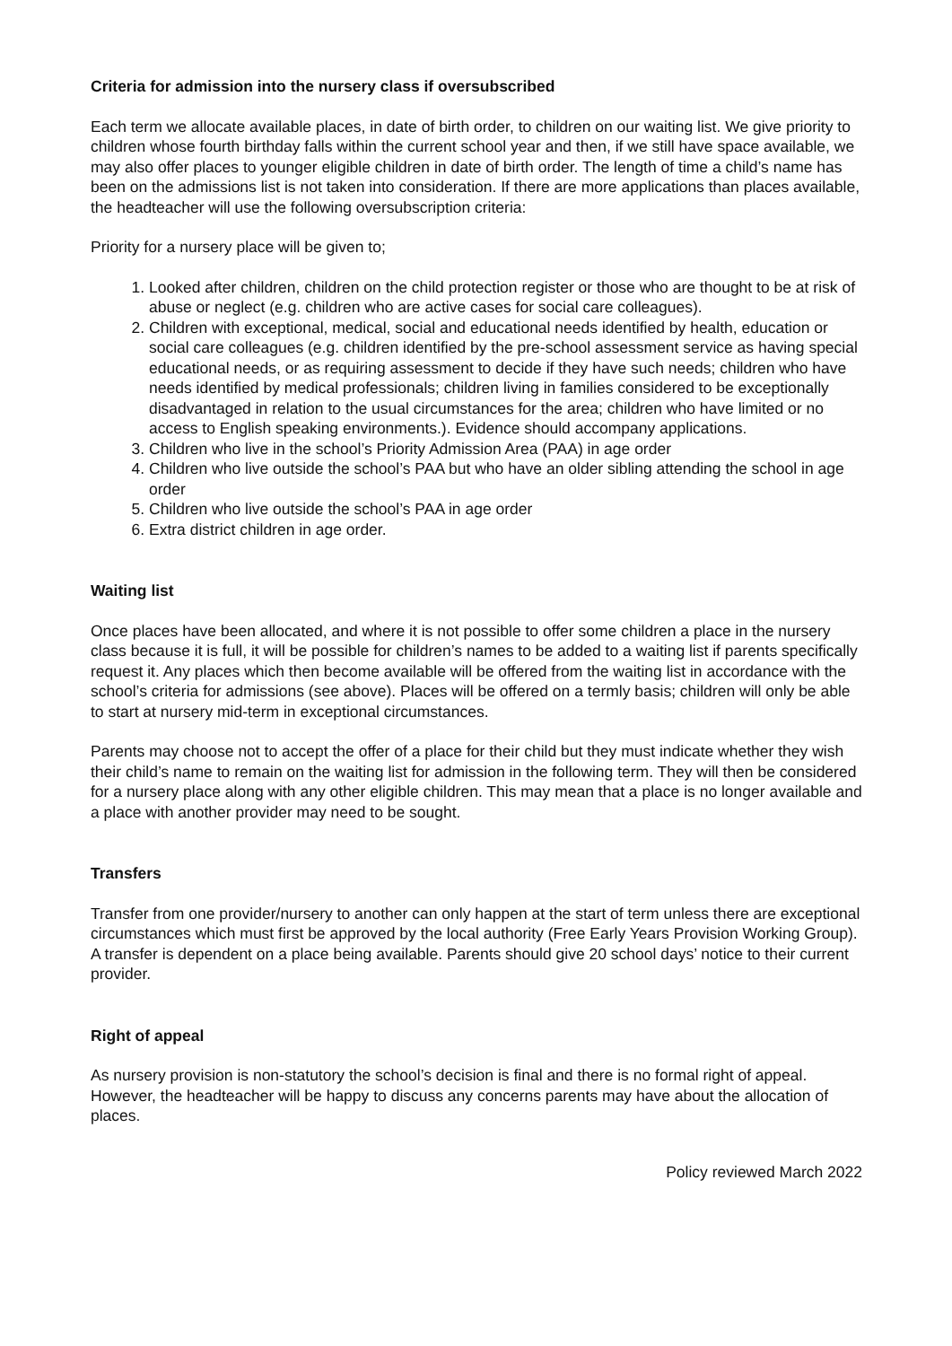Criteria for admission into the nursery class if oversubscribed
Each term we allocate available places, in date of birth order, to children on our waiting list. We give priority to children whose fourth birthday falls within the current school year and then, if we still have space available, we may also offer places to younger eligible children in date of birth order. The length of time a child’s name has been on the admissions list is not taken into consideration. If there are more applications than places available, the headteacher will use the following oversubscription criteria:
Priority for a nursery place will be given to;
1. Looked after children, children on the child protection register or those who are thought to be at risk of abuse or neglect (e.g. children who are active cases for social care colleagues).
2. Children with exceptional, medical, social and educational needs identified by health, education or social care colleagues (e.g. children identified by the pre-school assessment service as having special educational needs, or as requiring assessment to decide if they have such needs; children who have needs identified by medical professionals; children living in families considered to be exceptionally disadvantaged in relation to the usual circumstances for the area; children who have limited or no access to English speaking environments.). Evidence should accompany applications.
3. Children who live in the school’s Priority Admission Area (PAA) in age order
4. Children who live outside the school’s PAA but who have an older sibling attending the school in age order
5. Children who live outside the school’s PAA in age order
6. Extra district children in age order.
Waiting list
Once places have been allocated, and where it is not possible to offer some children a place in the nursery class because it is full, it will be possible for children’s names to be added to a waiting list if parents specifically request it. Any places which then become available will be offered from the waiting list in accordance with the school’s criteria for admissions (see above). Places will be offered on a termly basis; children will only be able to start at nursery mid-term in exceptional circumstances.
Parents may choose not to accept the offer of a place for their child but they must indicate whether they wish their child’s name to remain on the waiting list for admission in the following term. They will then be considered for a nursery place along with any other eligible children. This may mean that a place is no longer available and a place with another provider may need to be sought.
Transfers
Transfer from one provider/nursery to another can only happen at the start of term unless there are exceptional circumstances which must first be approved by the local authority (Free Early Years Provision Working Group). A transfer is dependent on a place being available. Parents should give 20 school days’ notice to their current provider.
Right of appeal
As nursery provision is non-statutory the school’s decision is final and there is no formal right of appeal. However, the headteacher will be happy to discuss any concerns parents may have about the allocation of places.
Policy reviewed March 2022